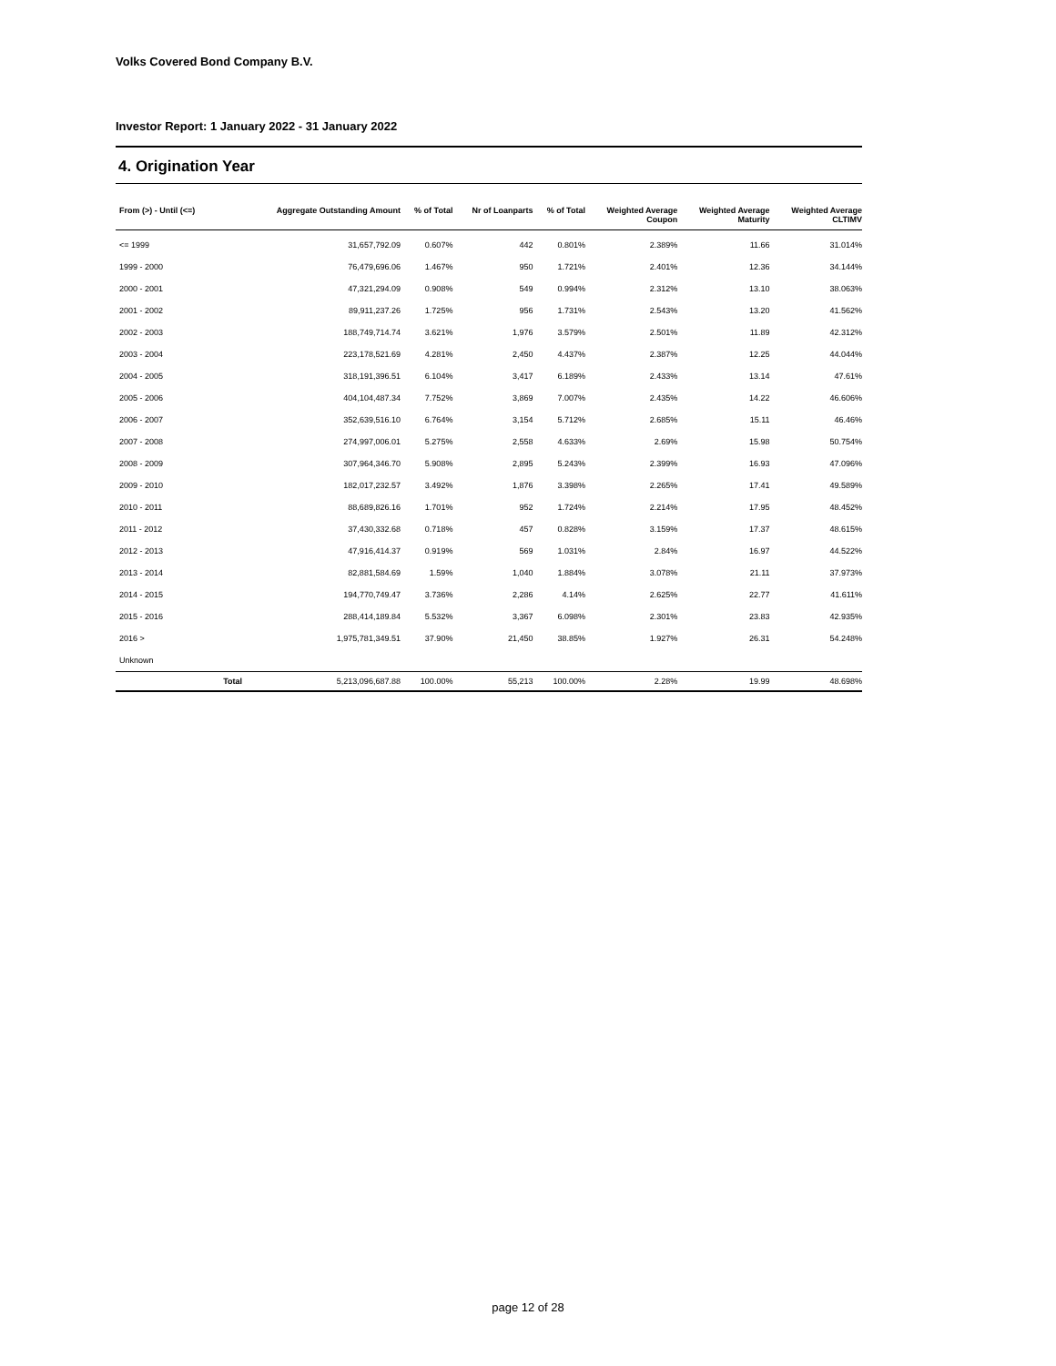Volks Covered Bond Company B.V.
Investor Report: 1 January 2022 - 31 January 2022
4. Origination Year
| From (>) - Until (<=) | | Aggregate Outstanding Amount | % of Total | Nr of Loanparts | % of Total | Weighted Average Coupon | Weighted Average Maturity | Weighted Average CLTIMV |
| --- | --- | --- | --- | --- | --- | --- | --- | --- |
| <= 1999 | | 31,657,792.09 | 0.607% | 442 | 0.801% | 2.389% | 11.66 | 31.014% |
| 1999 - 2000 | | 76,479,696.06 | 1.467% | 950 | 1.721% | 2.401% | 12.36 | 34.144% |
| 2000 - 2001 | | 47,321,294.09 | 0.908% | 549 | 0.994% | 2.312% | 13.10 | 38.063% |
| 2001 - 2002 | | 89,911,237.26 | 1.725% | 956 | 1.731% | 2.543% | 13.20 | 41.562% |
| 2002 - 2003 | | 188,749,714.74 | 3.621% | 1,976 | 3.579% | 2.501% | 11.89 | 42.312% |
| 2003 - 2004 | | 223,178,521.69 | 4.281% | 2,450 | 4.437% | 2.387% | 12.25 | 44.044% |
| 2004 - 2005 | | 318,191,396.51 | 6.104% | 3,417 | 6.189% | 2.433% | 13.14 | 47.61% |
| 2005 - 2006 | | 404,104,487.34 | 7.752% | 3,869 | 7.007% | 2.435% | 14.22 | 46.606% |
| 2006 - 2007 | | 352,639,516.10 | 6.764% | 3,154 | 5.712% | 2.685% | 15.11 | 46.46% |
| 2007 - 2008 | | 274,997,006.01 | 5.275% | 2,558 | 4.633% | 2.69% | 15.98 | 50.754% |
| 2008 - 2009 | | 307,964,346.70 | 5.908% | 2,895 | 5.243% | 2.399% | 16.93 | 47.096% |
| 2009 - 2010 | | 182,017,232.57 | 3.492% | 1,876 | 3.398% | 2.265% | 17.41 | 49.589% |
| 2010 - 2011 | | 88,689,826.16 | 1.701% | 952 | 1.724% | 2.214% | 17.95 | 48.452% |
| 2011 - 2012 | | 37,430,332.68 | 0.718% | 457 | 0.828% | 3.159% | 17.37 | 48.615% |
| 2012 - 2013 | | 47,916,414.37 | 0.919% | 569 | 1.031% | 2.84% | 16.97 | 44.522% |
| 2013 - 2014 | | 82,881,584.69 | 1.59% | 1,040 | 1.884% | 3.078% | 21.11 | 37.973% |
| 2014 - 2015 | | 194,770,749.47 | 3.736% | 2,286 | 4.14% | 2.625% | 22.77 | 41.611% |
| 2015 - 2016 | | 288,414,189.84 | 5.532% | 3,367 | 6.098% | 2.301% | 23.83 | 42.935% |
| 2016 > | | 1,975,781,349.51 | 37.90% | 21,450 | 38.85% | 1.927% | 26.31 | 54.248% |
| Unknown | | | | | | | | |
| | Total | 5,213,096,687.88 | 100.00% | 55,213 | 100.00% | 2.28% | 19.99 | 48.698% |
page 12 of 28